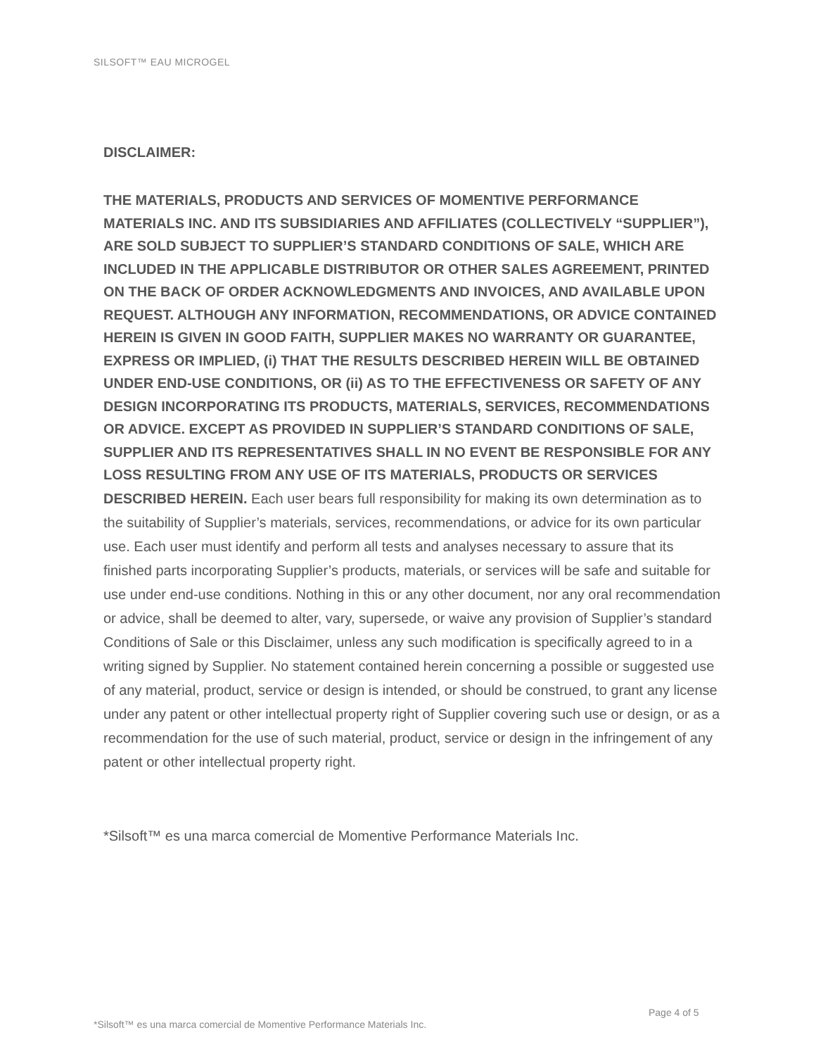SILSOFT™ EAU MICROGEL
DISCLAIMER:
THE MATERIALS, PRODUCTS AND SERVICES OF MOMENTIVE PERFORMANCE MATERIALS INC. AND ITS SUBSIDIARIES AND AFFILIATES (COLLECTIVELY “SUPPLIER”), ARE SOLD SUBJECT TO SUPPLIER’S STANDARD CONDITIONS OF SALE, WHICH ARE INCLUDED IN THE APPLICABLE DISTRIBUTOR OR OTHER SALES AGREEMENT, PRINTED ON THE BACK OF ORDER ACKNOWLEDGMENTS AND INVOICES, AND AVAILABLE UPON REQUEST. ALTHOUGH ANY INFORMATION, RECOMMENDATIONS, OR ADVICE CONTAINED HEREIN IS GIVEN IN GOOD FAITH, SUPPLIER MAKES NO WARRANTY OR GUARANTEE, EXPRESS OR IMPLIED, (i) THAT THE RESULTS DESCRIBED HEREIN WILL BE OBTAINED UNDER END-USE CONDITIONS, OR (ii) AS TO THE EFFECTIVENESS OR SAFETY OF ANY DESIGN INCORPORATING ITS PRODUCTS, MATERIALS, SERVICES, RECOMMENDATIONS OR ADVICE. EXCEPT AS PROVIDED IN SUPPLIER’S STANDARD CONDITIONS OF SALE, SUPPLIER AND ITS REPRESENTATIVES SHALL IN NO EVENT BE RESPONSIBLE FOR ANY LOSS RESULTING FROM ANY USE OF ITS MATERIALS, PRODUCTS OR SERVICES DESCRIBED HEREIN. Each user bears full responsibility for making its own determination as to the suitability of Supplier’s materials, services, recommendations, or advice for its own particular use. Each user must identify and perform all tests and analyses necessary to assure that its finished parts incorporating Supplier’s products, materials, or services will be safe and suitable for use under end-use conditions. Nothing in this or any other document, nor any oral recommendation or advice, shall be deemed to alter, vary, supersede, or waive any provision of Supplier’s standard Conditions of Sale or this Disclaimer, unless any such modification is specifically agreed to in a writing signed by Supplier. No statement contained herein concerning a possible or suggested use of any material, product, service or design is intended, or should be construed, to grant any license under any patent or other intellectual property right of Supplier covering such use or design, or as a recommendation for the use of such material, product, service or design in the infringement of any patent or other intellectual property right.
*Silsoft™ es una marca comercial de Momentive Performance Materials Inc.
Page 4 of 5
*Silsoft™ es una marca comercial de Momentive Performance Materials Inc.